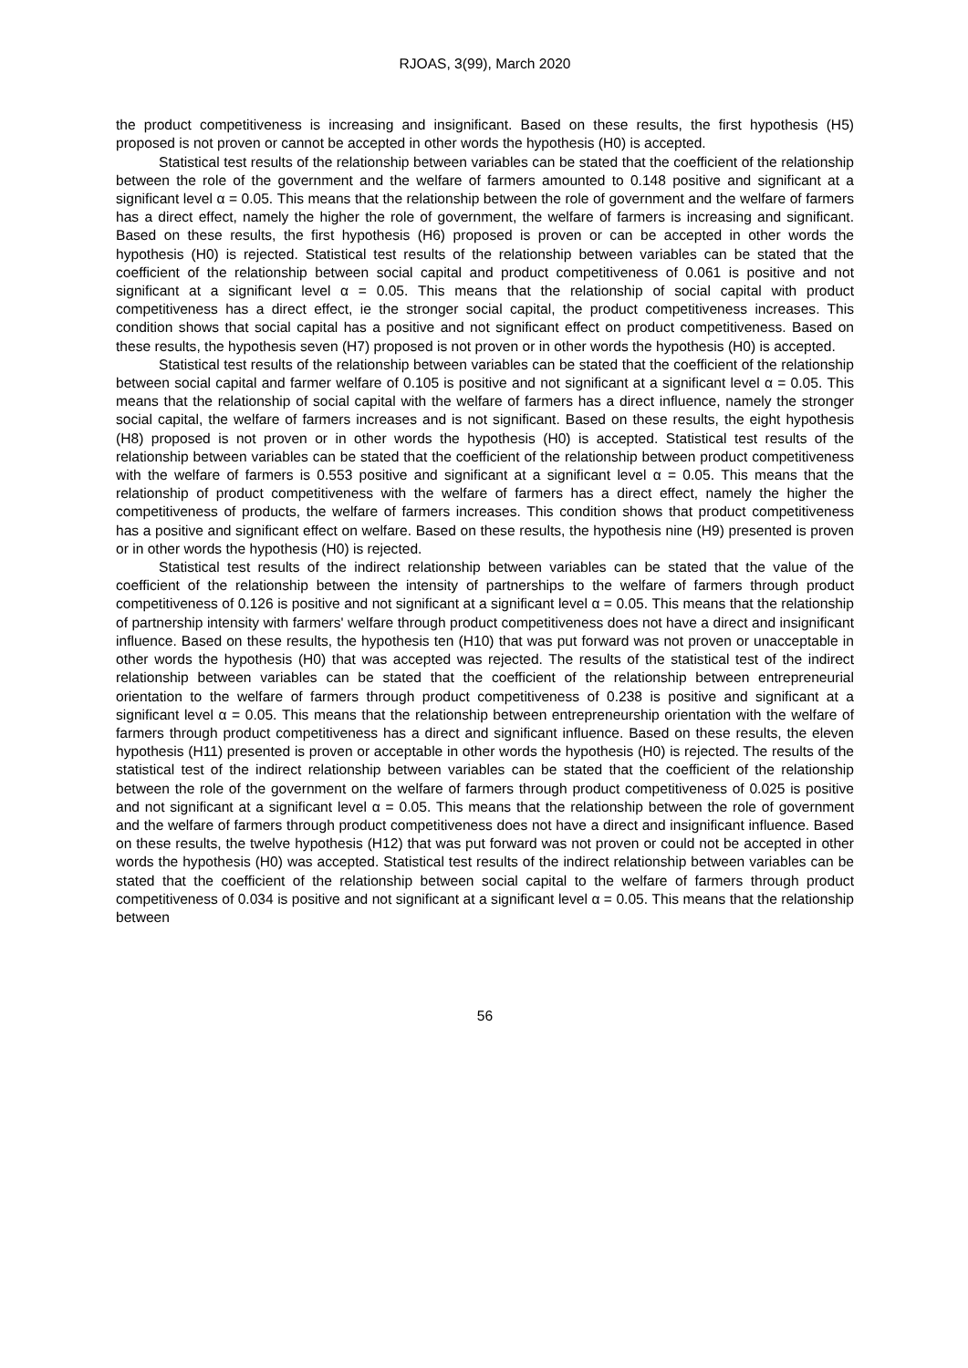RJOAS, 3(99), March 2020
the product competitiveness is increasing and insignificant. Based on these results, the first hypothesis (H5) proposed is not proven or cannot be accepted in other words the hypothesis (H0) is accepted.
Statistical test results of the relationship between variables can be stated that the coefficient of the relationship between the role of the government and the welfare of farmers amounted to 0.148 positive and significant at a significant level α = 0.05. This means that the relationship between the role of government and the welfare of farmers has a direct effect, namely the higher the role of government, the welfare of farmers is increasing and significant. Based on these results, the first hypothesis (H6) proposed is proven or can be accepted in other words the hypothesis (H0) is rejected. Statistical test results of the relationship between variables can be stated that the coefficient of the relationship between social capital and product competitiveness of 0.061 is positive and not significant at a significant level α = 0.05. This means that the relationship of social capital with product competitiveness has a direct effect, ie the stronger social capital, the product competitiveness increases. This condition shows that social capital has a positive and not significant effect on product competitiveness. Based on these results, the hypothesis seven (H7) proposed is not proven or in other words the hypothesis (H0) is accepted.
Statistical test results of the relationship between variables can be stated that the coefficient of the relationship between social capital and farmer welfare of 0.105 is positive and not significant at a significant level α = 0.05. This means that the relationship of social capital with the welfare of farmers has a direct influence, namely the stronger social capital, the welfare of farmers increases and is not significant. Based on these results, the eight hypothesis (H8) proposed is not proven or in other words the hypothesis (H0) is accepted. Statistical test results of the relationship between variables can be stated that the coefficient of the relationship between product competitiveness with the welfare of farmers is 0.553 positive and significant at a significant level α = 0.05. This means that the relationship of product competitiveness with the welfare of farmers has a direct effect, namely the higher the competitiveness of products, the welfare of farmers increases. This condition shows that product competitiveness has a positive and significant effect on welfare. Based on these results, the hypothesis nine (H9) presented is proven or in other words the hypothesis (H0) is rejected.
Statistical test results of the indirect relationship between variables can be stated that the value of the coefficient of the relationship between the intensity of partnerships to the welfare of farmers through product competitiveness of 0.126 is positive and not significant at a significant level α = 0.05. This means that the relationship of partnership intensity with farmers' welfare through product competitiveness does not have a direct and insignificant influence. Based on these results, the hypothesis ten (H10) that was put forward was not proven or unacceptable in other words the hypothesis (H0) that was accepted was rejected. The results of the statistical test of the indirect relationship between variables can be stated that the coefficient of the relationship between entrepreneurial orientation to the welfare of farmers through product competitiveness of 0.238 is positive and significant at a significant level α = 0.05. This means that the relationship between entrepreneurship orientation with the welfare of farmers through product competitiveness has a direct and significant influence. Based on these results, the eleven hypothesis (H11) presented is proven or acceptable in other words the hypothesis (H0) is rejected. The results of the statistical test of the indirect relationship between variables can be stated that the coefficient of the relationship between the role of the government on the welfare of farmers through product competitiveness of 0.025 is positive and not significant at a significant level α = 0.05. This means that the relationship between the role of government and the welfare of farmers through product competitiveness does not have a direct and insignificant influence. Based on these results, the twelve hypothesis (H12) that was put forward was not proven or could not be accepted in other words the hypothesis (H0) was accepted. Statistical test results of the indirect relationship between variables can be stated that the coefficient of the relationship between social capital to the welfare of farmers through product competitiveness of 0.034 is positive and not significant at a significant level α = 0.05. This means that the relationship between
56